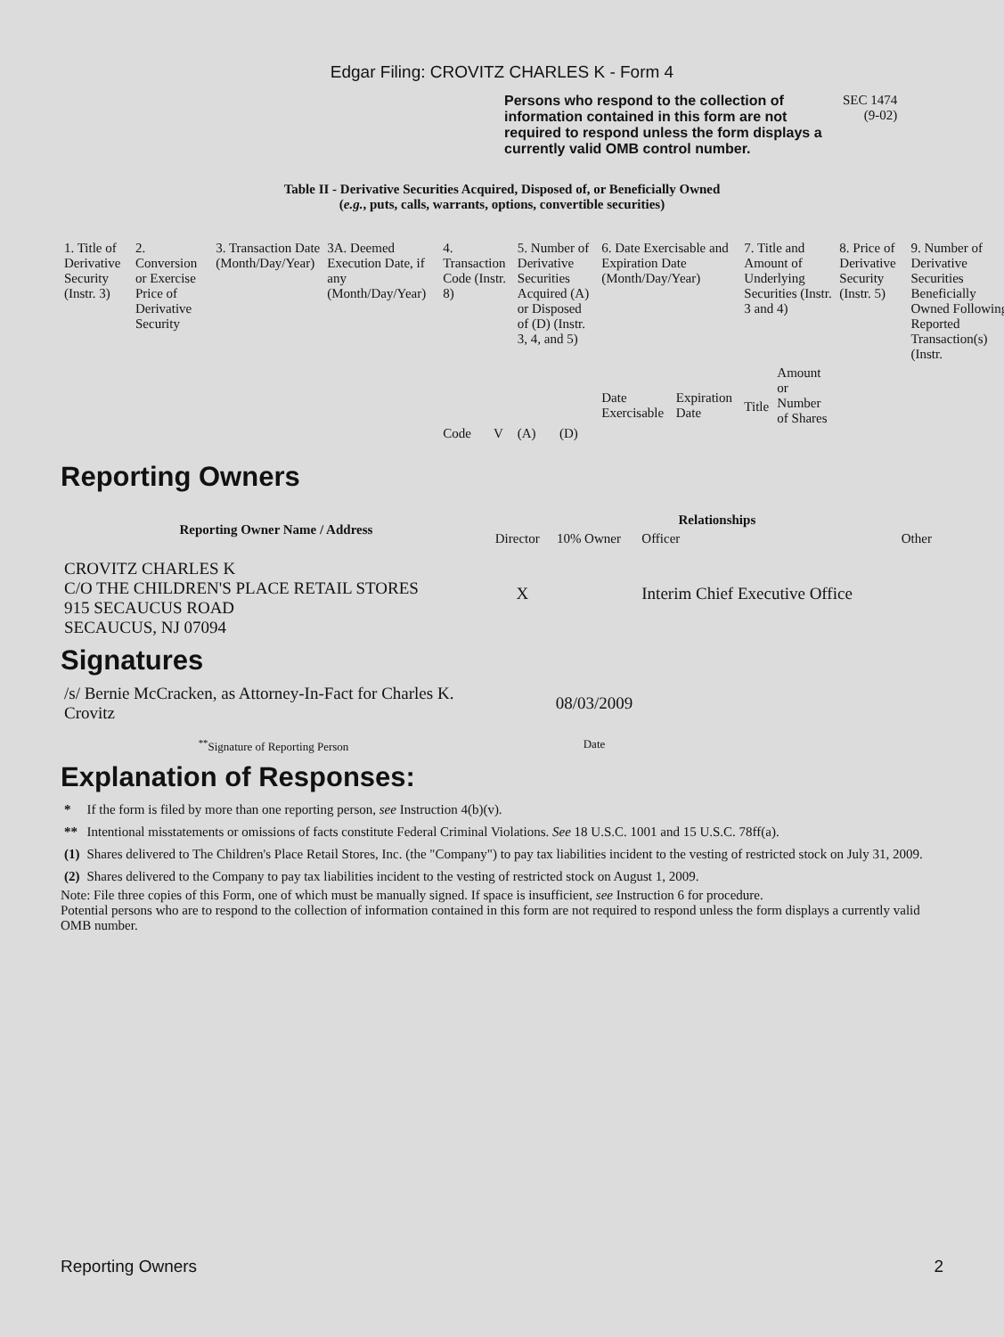Edgar Filing: CROVITZ CHARLES K - Form 4
Persons who respond to the collection of information contained in this form are not required to respond unless the form displays a currently valid OMB control number.
SEC 1474
(9-02)
Table II - Derivative Securities Acquired, Disposed of, or Beneficially Owned
(e.g., puts, calls, warrants, options, convertible securities)
| 1. Title of Derivative Security (Instr. 3) | 2. Conversion or Exercise Price of Derivative Security | 3. Transaction Date (Month/Day/Year) | 3A. Deemed Execution Date, if any (Month/Day/Year) | 4. Transaction Code (Instr. 8) | | 5. Number of Derivative Securities Acquired (A) or Disposed of (D) (Instr. 3, 4, and 5) | | 6. Date Exercisable and Expiration Date (Month/Day/Year) | | 7. Title and Amount of Underlying Securities (Instr. 3 and 4) | | 8. Price of Derivative Security (Instr. 5) | 9. Number of Derivative Securities Beneficially Owned Following Reported Transaction(s) (Instr. |
| | | | | Code | V | (A) | (D) | Date Exercisable | Expiration Date | Title | Amount or Number of Shares | | |
Reporting Owners
| Reporting Owner Name / Address | Relationships | | | |
| --- | --- | --- | --- | --- |
| | Director | 10% Owner | Officer | Other |
| CROVITZ CHARLES K C/O THE CHILDREN'S PLACE RETAIL STORES 915 SECAUCUS ROAD SECAUCUS, NJ 07094 | X | | Interim Chief Executive Office | |
Signatures
| /s/ Bernie McCracken, as Attorney-In-Fact for Charles K. Crovitz | 08/03/2009 |
| <sup>**</sup> Signature of Reporting Person | Date |
Explanation of Responses:
| * | If the form is filed by more than one reporting person, see Instruction 4(b)(v). |
| ** | Intentional misstatements or omissions of facts constitute Federal Criminal Violations. See 18 U.S.C. 1001 and 15 U.S.C. 78ff(a). |
| (1) | Shares delivered to The Children's Place Retail Stores, Inc. (the "Company") to pay tax liabilities incident to the vesting of restricted stock on July 31, 2009. |
| (2) | Shares delivered to the Company to pay tax liabilities incident to the vesting of restricted stock on August 1, 2009. |
Note: File three copies of this Form, one of which must be manually signed. If space is insufficient, see Instruction 6 for procedure.
Potential persons who are to respond to the collection of information contained in this form are not required to respond unless the form displays a currently valid OMB number.
Reporting Owners 2